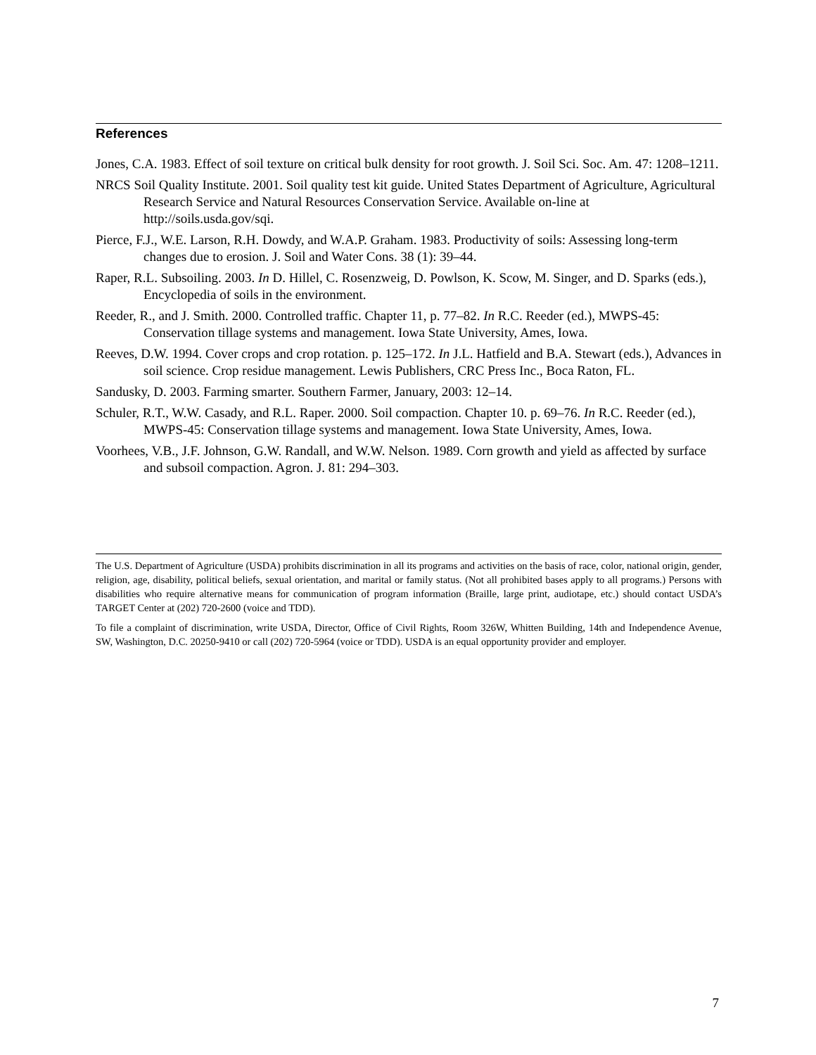References
Jones, C.A. 1983. Effect of soil texture on critical bulk density for root growth. J. Soil Sci. Soc. Am. 47: 1208–1211.
NRCS Soil Quality Institute. 2001. Soil quality test kit guide. United States Department of Agriculture, Agricultural Research Service and Natural Resources Conservation Service. Available on-line at http://soils.usda.gov/sqi.
Pierce, F.J., W.E. Larson, R.H. Dowdy, and W.A.P. Graham. 1983. Productivity of soils: Assessing long-term changes due to erosion. J. Soil and Water Cons. 38 (1): 39–44.
Raper, R.L. Subsoiling. 2003. In D. Hillel, C. Rosenzweig, D. Powlson, K. Scow, M. Singer, and D. Sparks (eds.), Encyclopedia of soils in the environment.
Reeder, R., and J. Smith. 2000. Controlled traffic. Chapter 11, p. 77–82. In R.C. Reeder (ed.), MWPS-45: Conservation tillage systems and management. Iowa State University, Ames, Iowa.
Reeves, D.W. 1994. Cover crops and crop rotation. p. 125–172. In J.L. Hatfield and B.A. Stewart (eds.), Advances in soil science. Crop residue management. Lewis Publishers, CRC Press Inc., Boca Raton, FL.
Sandusky, D. 2003. Farming smarter. Southern Farmer, January, 2003: 12–14.
Schuler, R.T., W.W. Casady, and R.L. Raper. 2000. Soil compaction. Chapter 10. p. 69–76. In R.C. Reeder (ed.), MWPS-45: Conservation tillage systems and management. Iowa State University, Ames, Iowa.
Voorhees, V.B., J.F. Johnson, G.W. Randall, and W.W. Nelson. 1989. Corn growth and yield as affected by surface and subsoil compaction. Agron. J. 81: 294–303.
The U.S. Department of Agriculture (USDA) prohibits discrimination in all its programs and activities on the basis of race, color, national origin, gender, religion, age, disability, political beliefs, sexual orientation, and marital or family status. (Not all prohibited bases apply to all programs.) Persons with disabilities who require alternative means for communication of program information (Braille, large print, audiotape, etc.) should contact USDA’s TARGET Center at (202) 720-2600 (voice and TDD).
To file a complaint of discrimination, write USDA, Director, Office of Civil Rights, Room 326W, Whitten Building, 14th and Independence Avenue, SW, Washington, D.C. 20250-9410 or call (202) 720-5964 (voice or TDD). USDA is an equal opportunity provider and employer.
7